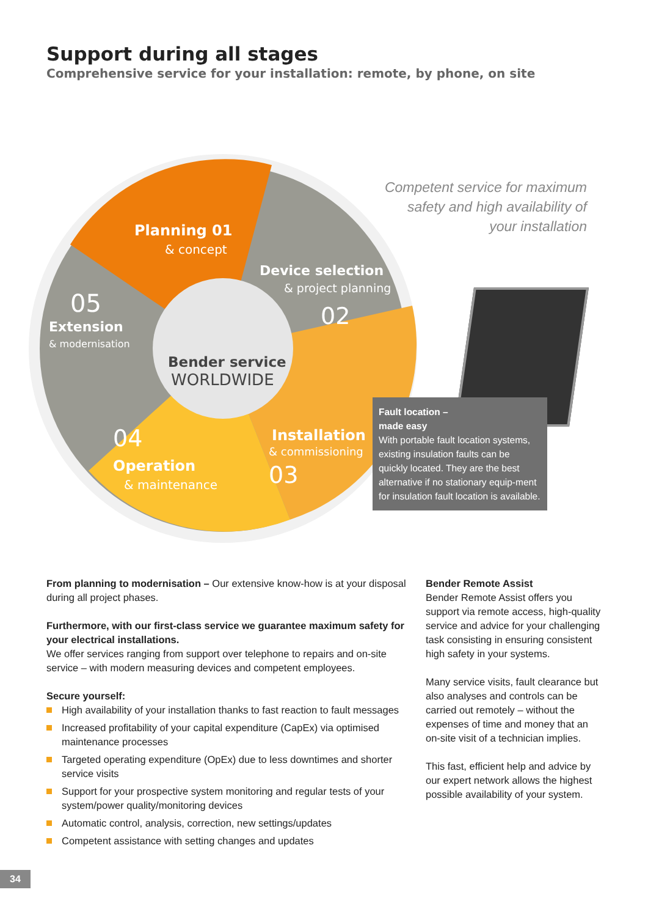Support during all stages
Comprehensive service for your installation: remote, by phone, on site
Planning 01
& concept
Device selection
& project planning
02
05
Extension
& modernisation
Bender service
WORLDWIDE
Installation
& commissioning
03
04
Operation
& maintenance
Competent service for maximum safety and high availability of your installation
Fault location –
made easy
With portable fault location systems, existing insulation faults can be quickly located. They are the best alternative if no stationary equip-ment for insulation fault location is available.
From planning to modernisation – Our extensive know-how is at your disposal during all project phases.
Furthermore, with our first-class service we guarantee maximum safety for your electrical installations.
We offer services ranging from support over telephone to repairs and on-site service – with modern measuring devices and competent employees.
Secure yourself:
High availability of your installation thanks to fast reaction to fault messages
Increased profitability of your capital expenditure (CapEx) via optimised maintenance processes
Targeted operating expenditure (OpEx) due to less downtimes and shorter service visits
Support for your prospective system monitoring and regular tests of your system/power quality/monitoring devices
Automatic control, analysis, correction, new settings/updates
Competent assistance with setting changes and updates
Bender Remote Assist
Bender Remote Assist offers you support via remote access, high-quality service and advice for your challenging task consisting in ensuring consistent high safety in your systems.
Many service visits, fault clearance but also analyses and controls can be carried out remotely – without the expenses of time and money that an on-site visit of a technician implies.
This fast, efficient help and advice by our expert network allows the highest possible availability of your system.
34